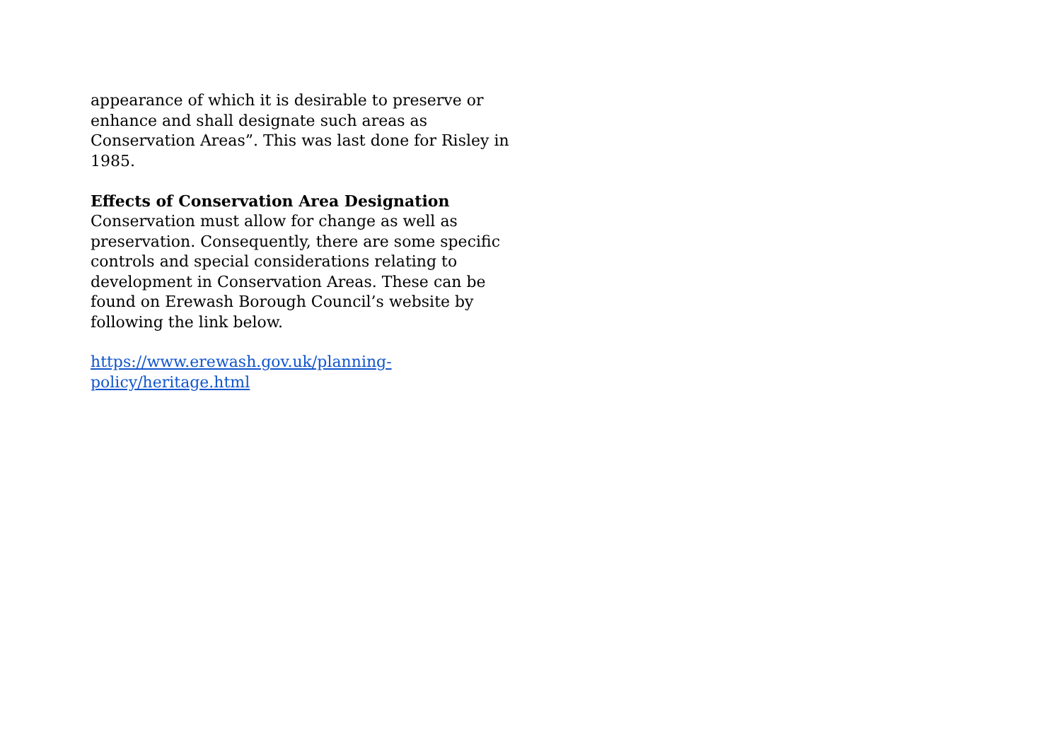appearance of which it is desirable to preserve or
enhance and shall designate such areas as
Conservation Areas”. This was last done for Risley in
1985.
Effects of Conservation Area Designation
Conservation must allow for change as well as
preservation. Consequently, there are some specific
controls and special considerations relating to
development in Conservation Areas. These can be
found on Erewash Borough Council’s website by
following the link below.
https://www.erewash.gov.uk/planning-
policy/heritage.html